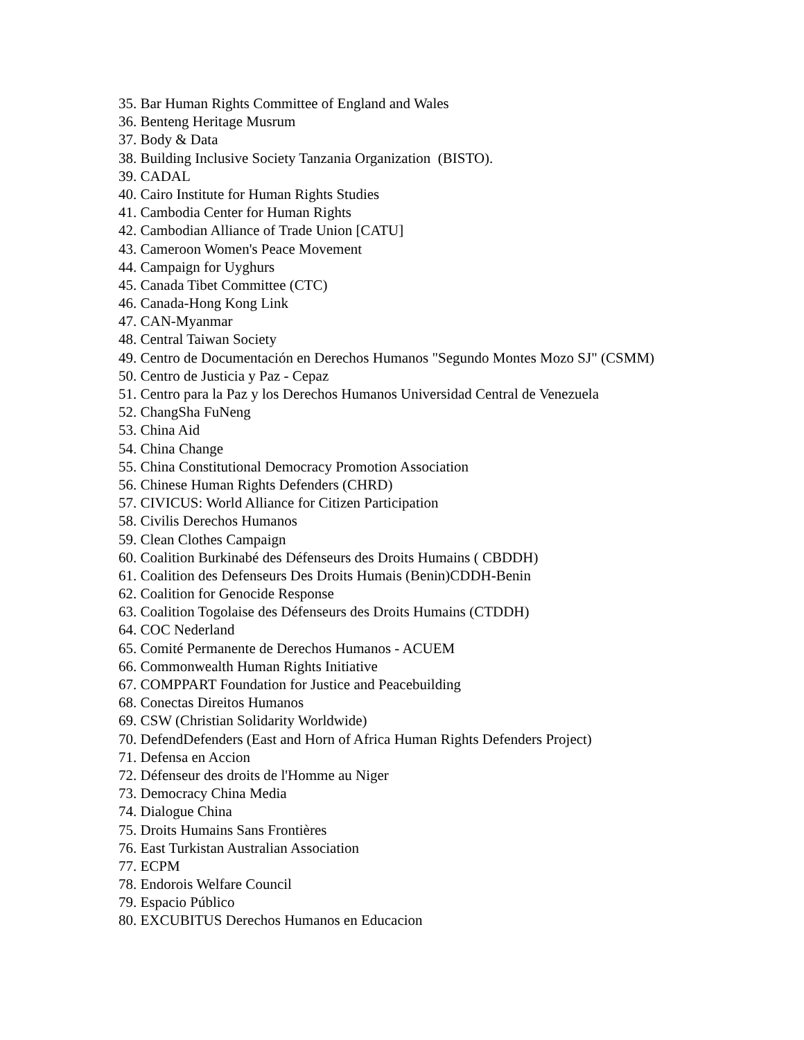35. Bar Human Rights Committee of England and Wales
36. Benteng Heritage Musrum
37. Body & Data
38. Building Inclusive Society Tanzania Organization (BISTO).
39. CADAL
40. Cairo Institute for Human Rights Studies
41. Cambodia Center for Human Rights
42. Cambodian Alliance of Trade Union [CATU]
43. Cameroon Women's Peace Movement
44. Campaign for Uyghurs
45. Canada Tibet Committee (CTC)
46. Canada-Hong Kong Link
47. CAN-Myanmar
48. Central Taiwan Society
49. Centro de Documentación en Derechos Humanos "Segundo Montes Mozo SJ" (CSMM)
50. Centro de Justicia y Paz - Cepaz
51. Centro para la Paz y los Derechos Humanos Universidad Central de Venezuela
52. ChangSha FuNeng
53. China Aid
54. China Change
55. China Constitutional Democracy Promotion Association
56. Chinese Human Rights Defenders (CHRD)
57. CIVICUS: World Alliance for Citizen Participation
58. Civilis Derechos Humanos
59. Clean Clothes Campaign
60. Coalition Burkinabé des Défenseurs des Droits Humains ( CBDDH)
61. Coalition des Defenseurs Des Droits Humais (Benin)CDDH-Benin
62. Coalition for Genocide Response
63. Coalition Togolaise des Défenseurs des Droits Humains (CTDDH)
64. COC Nederland
65. Comité Permanente de Derechos Humanos - ACUEM
66. Commonwealth Human Rights Initiative
67. COMPPART Foundation for Justice and Peacebuilding
68. Conectas Direitos Humanos
69. CSW (Christian Solidarity Worldwide)
70. DefendDefenders (East and Horn of Africa Human Rights Defenders Project)
71. Defensa en Accion
72. Défenseur des droits de l'Homme au Niger
73. Democracy China Media
74. Dialogue China
75. Droits Humains Sans Frontières
76. East Turkistan Australian Association
77. ECPM
78. Endorois Welfare Council
79. Espacio Público
80. EXCUBITUS Derechos Humanos en Educacion